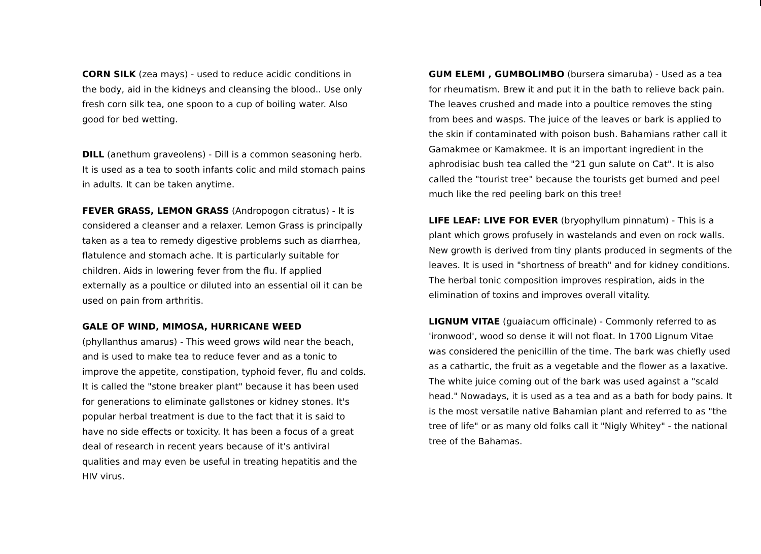CORN SILK (zea mays) - used to reduce acidic conditions in the body, aid in the kidneys and cleansing the blood.. Use only fresh corn silk tea, one spoon to a cup of boiling water. Also good for bed wetting.
DILL (anethum graveolens) - Dill is a common seasoning herb. It is used as a tea to sooth infants colic and mild stomach pains in adults. It can be taken anytime.
FEVER GRASS, LEMON GRASS (Andropogon citratus) - It is considered a cleanser and a relaxer. Lemon Grass is principally taken as a tea to remedy digestive problems such as diarrhea, flatulence and stomach ache. It is particularly suitable for children. Aids in lowering fever from the flu. If applied externally as a poultice or diluted into an essential oil it can be used on pain from arthritis.
GALE OF WIND, MIMOSA, HURRICANE WEED
(phyllanthus amarus) - This weed grows wild near the beach, and is used to make tea to reduce fever and as a tonic to improve the appetite, constipation, typhoid fever, flu and colds. It is called the "stone breaker plant" because it has been used for generations to eliminate gallstones or kidney stones. It's popular herbal treatment is due to the fact that it is said to have no side effects or toxicity. It has been a focus of a great deal of research in recent years because of it's antiviral qualities and may even be useful in treating hepatitis and the HIV virus.
GUM ELEMI , GUMBOLIMBO (bursera simaruba) - Used as a tea for rheumatism. Brew it and put it in the bath to relieve back pain. The leaves crushed and made into a poultice removes the sting from bees and wasps. The juice of the leaves or bark is applied to the skin if contaminated with poison bush. Bahamians rather call it Gamakmee or Kamakmee. It is an important ingredient in the aphrodisiac bush tea called the "21 gun salute on Cat". It is also called the "tourist tree" because the tourists get burned and peel much like the red peeling bark on this tree!
LIFE LEAF: LIVE FOR EVER (bryophyllum pinnatum) - This is a plant which grows profusely in wastelands and even on rock walls. New growth is derived from tiny plants produced in segments of the leaves. It is used in "shortness of breath" and for kidney conditions. The herbal tonic composition improves respiration, aids in the elimination of toxins and improves overall vitality.
LIGNUM VITAE (guaiacum officinale) - Commonly referred to as 'ironwood', wood so dense it will not float. In 1700 Lignum Vitae was considered the penicillin of the time. The bark was chiefly used as a cathartic, the fruit as a vegetable and the flower as a laxative. The white juice coming out of the bark was used against a "scald head." Nowadays, it is used as a tea and as a bath for body pains. It is the most versatile native Bahamian plant and referred to as "the tree of life" or as many old folks call it "Nigly Whitey" - the national tree of the Bahamas.